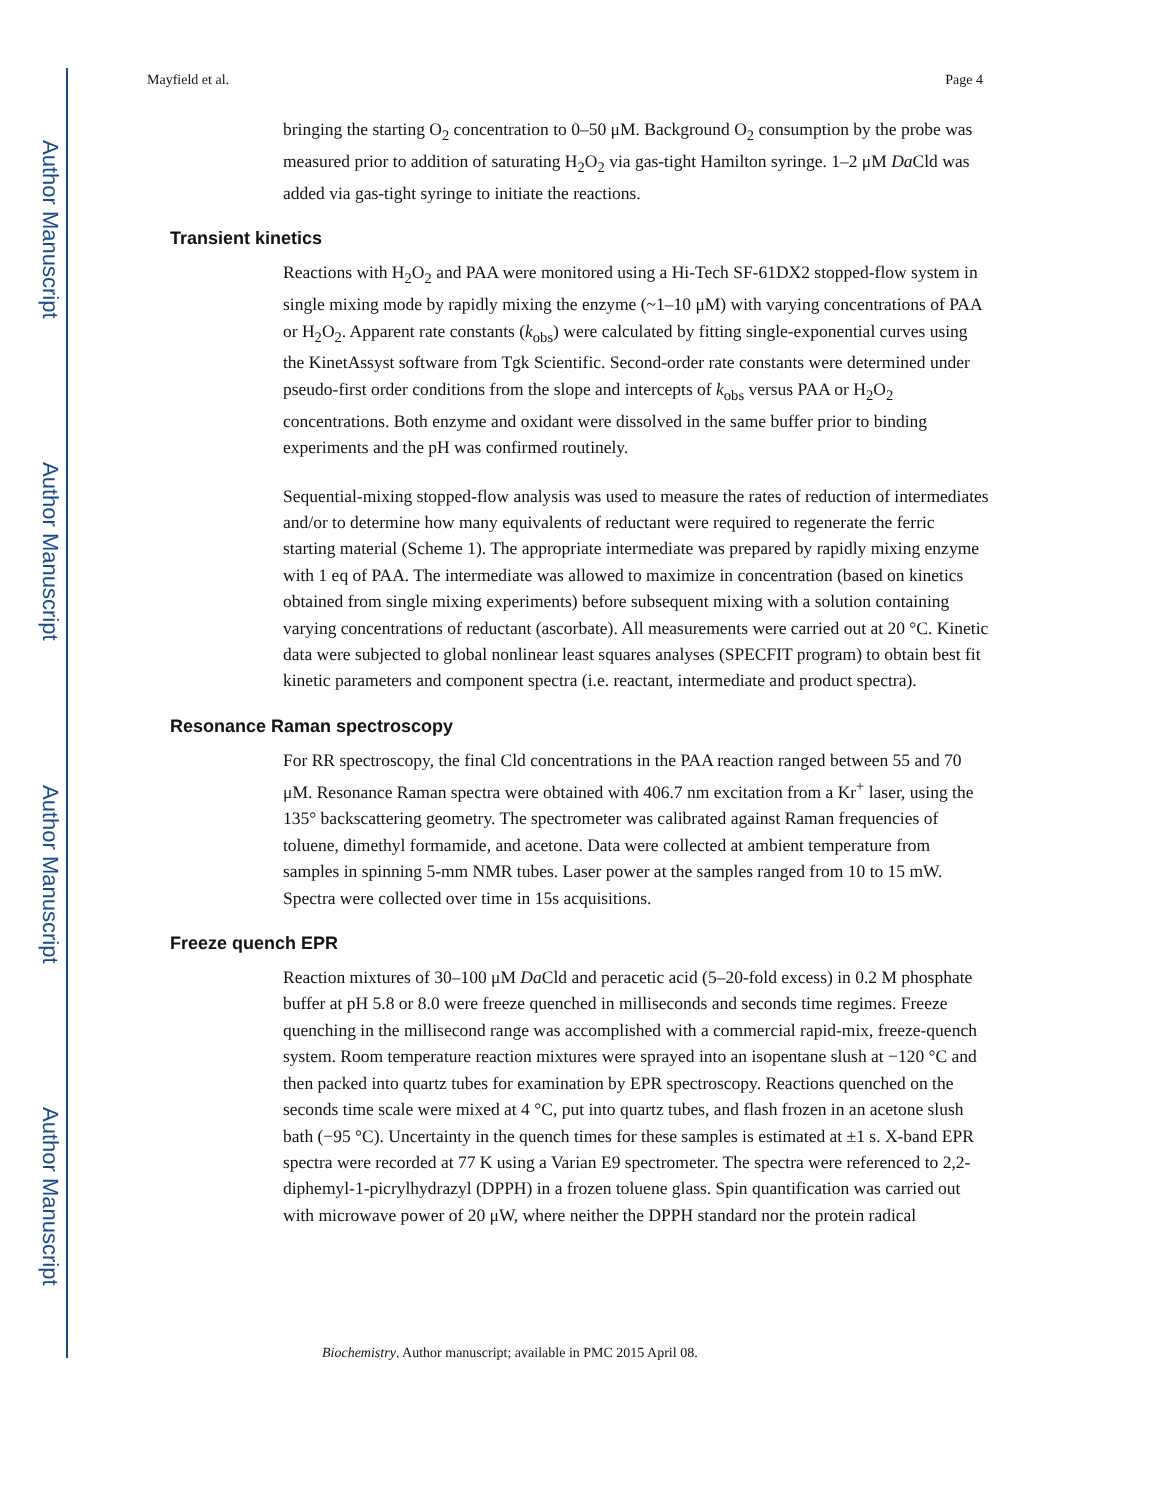Author Manuscript
Author Manuscript
Author Manuscript
Author Manuscript
Mayfield et al. Page 4
bringing the starting O<sub>2</sub> concentration to 0–50 μM. Background O<sub>2</sub> consumption by the probe was measured prior to addition of saturating H<sub>2</sub>O<sub>2</sub> via gas-tight Hamilton syringe. 1–2 μM Da Cld was added via gas-tight syringe to initiate the reactions.
Transient kinetics
Reactions with H<sub>2</sub>O<sub>2</sub> and PAA were monitored using a Hi-Tech SF-61DX2 stopped-flow system in single mixing mode by rapidly mixing the enzyme (~1–10 μM) with varying concentrations of PAA or H<sub>2</sub>O<sub>2</sub>. Apparent rate constants (k<sub>obs</sub>) were calculated by fitting single-exponential curves using the KinetAssyst software from Tgk Scientific. Second-order rate constants were determined under pseudo-first order conditions from the slope and intercepts of k<sub>obs</sub> versus PAA or H<sub>2</sub>O<sub>2</sub> concentrations. Both enzyme and oxidant were dissolved in the same buffer prior to binding experiments and the pH was confirmed routinely.
Sequential-mixing stopped-flow analysis was used to measure the rates of reduction of intermediates and/or to determine how many equivalents of reductant were required to regenerate the ferric starting material (Scheme 1). The appropriate intermediate was prepared by rapidly mixing enzyme with 1 eq of PAA. The intermediate was allowed to maximize in concentration (based on kinetics obtained from single mixing experiments) before subsequent mixing with a solution containing varying concentrations of reductant (ascorbate). All measurements were carried out at 20 °C. Kinetic data were subjected to global nonlinear least squares analyses (SPECFIT program) to obtain best fit kinetic parameters and component spectra (i.e. reactant, intermediate and product spectra).
Resonance Raman spectroscopy
For RR spectroscopy, the final Cld concentrations in the PAA reaction ranged between 55 and 70 μM. Resonance Raman spectra were obtained with 406.7 nm excitation from a Kr<sup>+</sup> laser, using the 135° backscattering geometry. The spectrometer was calibrated against Raman frequencies of toluene, dimethyl formamide, and acetone. Data were collected at ambient temperature from samples in spinning 5-mm NMR tubes. Laser power at the samples ranged from 10 to 15 mW. Spectra were collected over time in 15s acquisitions.
Freeze quench EPR
Reaction mixtures of 30–100 μM Da Cld and peracetic acid (5–20-fold excess) in 0.2 M phosphate buffer at pH 5.8 or 8.0 were freeze quenched in milliseconds and seconds time regimes. Freeze quenching in the millisecond range was accomplished with a commercial rapid-mix, freeze-quench system. Room temperature reaction mixtures were sprayed into an isopentane slush at −120 °C and then packed into quartz tubes for examination by EPR spectroscopy. Reactions quenched on the seconds time scale were mixed at 4 °C, put into quartz tubes, and flash frozen in an acetone slush bath (−95 °C). Uncertainty in the quench times for these samples is estimated at ±1 s. X-band EPR spectra were recorded at 77 K using a Varian E9 spectrometer. The spectra were referenced to 2,2-diphemyl-1-picrylhydrazyl (DPPH) in a frozen toluene glass. Spin quantification was carried out with microwave power of 20 μW, where neither the DPPH standard nor the protein radical
Biochemistry. Author manuscript; available in PMC 2015 April 08.